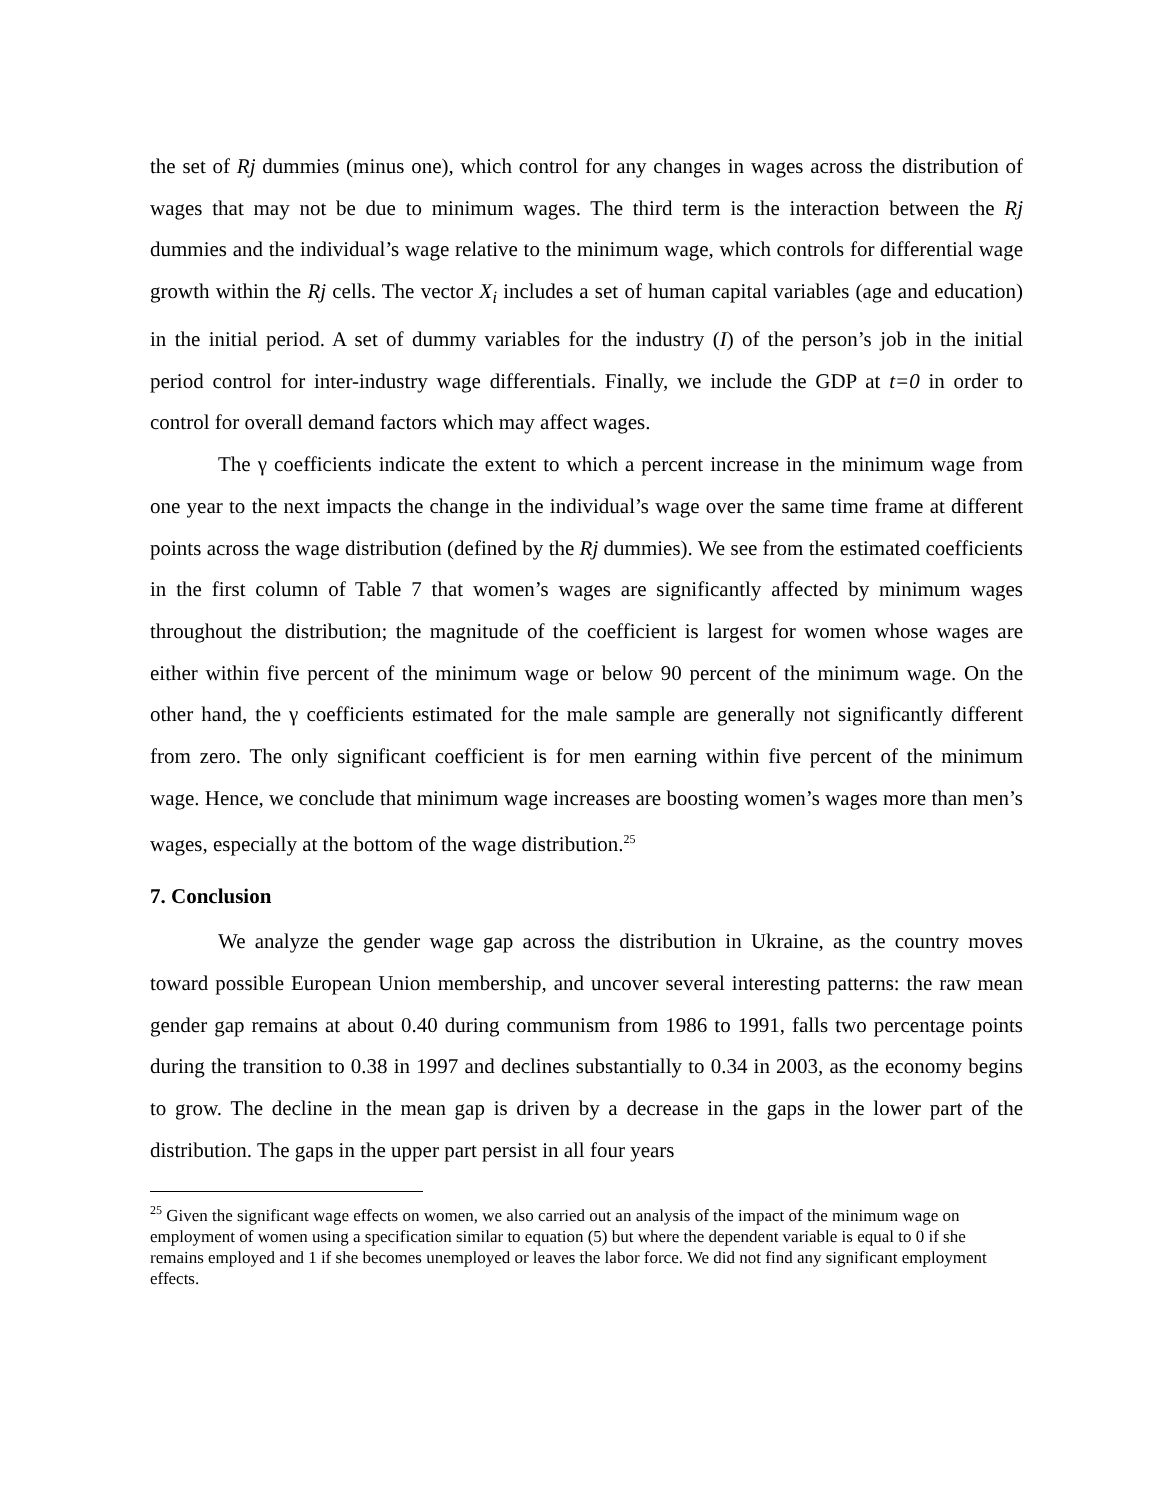the set of Rj dummies (minus one), which control for any changes in wages across the distribution of wages that may not be due to minimum wages. The third term is the interaction between the Rj dummies and the individual’s wage relative to the minimum wage, which controls for differential wage growth within the Rj cells. The vector X<sub>i</sub> includes a set of human capital variables (age and education) in the initial period. A set of dummy variables for the industry (I) of the person’s job in the initial period control for inter-industry wage differentials. Finally, we include the GDP at t=0 in order to control for overall demand factors which may affect wages.
The γ coefficients indicate the extent to which a percent increase in the minimum wage from one year to the next impacts the change in the individual’s wage over the same time frame at different points across the wage distribution (defined by the Rj dummies). We see from the estimated coefficients in the first column of Table 7 that women’s wages are significantly affected by minimum wages throughout the distribution; the magnitude of the coefficient is largest for women whose wages are either within five percent of the minimum wage or below 90 percent of the minimum wage. On the other hand, the γ coefficients estimated for the male sample are generally not significantly different from zero. The only significant coefficient is for men earning within five percent of the minimum wage. Hence, we conclude that minimum wage increases are boosting women’s wages more than men’s wages, especially at the bottom of the wage distribution.<sup>25</sup>
7. Conclusion
We analyze the gender wage gap across the distribution in Ukraine, as the country moves toward possible European Union membership, and uncover several interesting patterns: the raw mean gender gap remains at about 0.40 during communism from 1986 to 1991, falls two percentage points during the transition to 0.38 in 1997 and declines substantially to 0.34 in 2003, as the economy begins to grow. The decline in the mean gap is driven by a decrease in the gaps in the lower part of the distribution. The gaps in the upper part persist in all four years
<sup>25</sup> Given the significant wage effects on women, we also carried out an analysis of the impact of the minimum wage on employment of women using a specification similar to equation (5) but where the dependent variable is equal to 0 if she remains employed and 1 if she becomes unemployed or leaves the labor force. We did not find any significant employment effects.